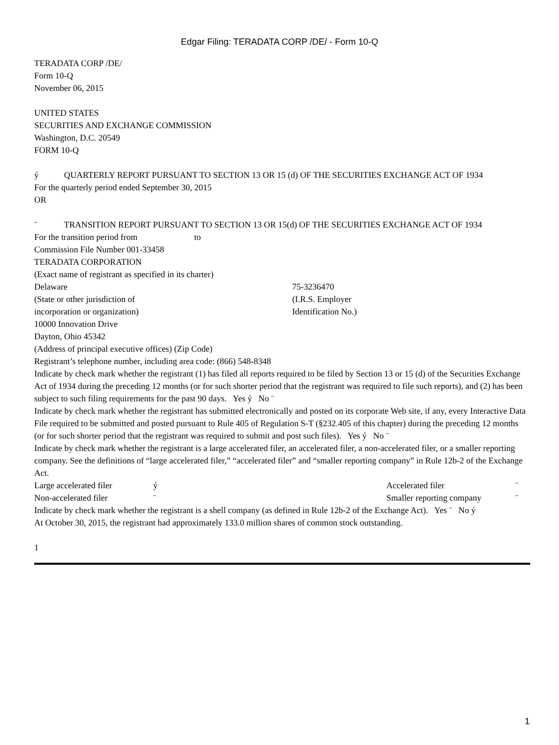Edgar Filing: TERADATA CORP /DE/ - Form 10-Q
TERADATA CORP /DE/
Form 10-Q
November 06, 2015
UNITED STATES
SECURITIES AND EXCHANGE COMMISSION
Washington, D.C. 20549
FORM 10-Q
ý QUARTERLY REPORT PURSUANT TO SECTION 13 OR 15 (d) OF THE SECURITIES EXCHANGE ACT OF 1934
For the quarterly period ended September 30, 2015
OR
¨ TRANSITION REPORT PURSUANT TO SECTION 13 OR 15(d) OF THE SECURITIES EXCHANGE ACT OF 1934
For the transition period from to
Commission File Number 001-33458
TERADATA CORPORATION
(Exact name of registrant as specified in its charter)
Delaware
(State or other jurisdiction of
incorporation or organization) 75-3236470
(I.R.S. Employer
Identification No.)
10000 Innovation Drive
Dayton, Ohio 45342
(Address of principal executive offices) (Zip Code)
Registrant’s telephone number, including area code: (866) 548-8348
Indicate by check mark whether the registrant (1) has filed all reports required to be filed by Section 13 or 15 (d) of the Securities Exchange Act of 1934 during the preceding 12 months (or for such shorter period that the registrant was required to file such reports), and (2) has been subject to such filing requirements for the past 90 days. Yes ý No ¨
Indicate by check mark whether the registrant has submitted electronically and posted on its corporate Web site, if any, every Interactive Data File required to be submitted and posted pursuant to Rule 405 of Regulation S-T (§232.405 of this chapter) during the preceding 12 months (or for such shorter period that the registrant was required to submit and post such files). Yes ý No ¨
Indicate by check mark whether the registrant is a large accelerated filer, an accelerated filer, a non-accelerated filer, or a smaller reporting company. See the definitions of “large accelerated filer,” “accelerated filer” and “smaller reporting company” in Rule 12b-2 of the Exchange Act.
Large accelerated filer ý Accelerated filer ¨
Non-accelerated filer ¨ Smaller reporting company ¨
Indicate by check mark whether the registrant is a shell company (as defined in Rule 12b-2 of the Exchange Act). Yes ¨ No ý
At October 30, 2015, the registrant had approximately 133.0 million shares of common stock outstanding.
1
1